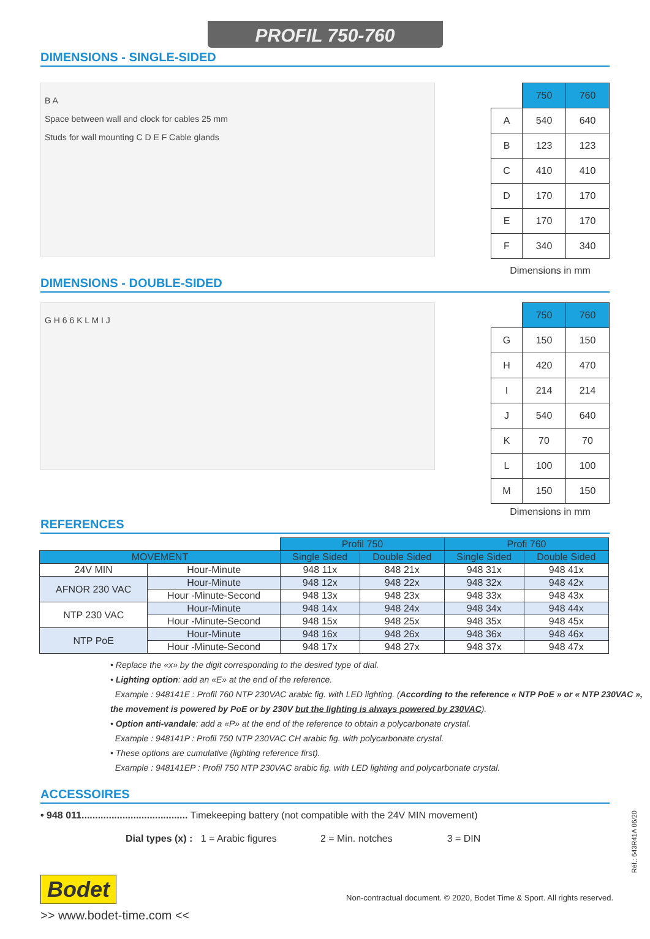PROFIL 750-760
DIMENSIONS - SINGLE-SIDED
B A
Space between wall and clock for cables 25 mm
Studs for wall mounting C D E F Cable glands
| | 750 | 760 |
| A | 540 | 640 |
| B | 123 | 123 |
| C | 410 | 410 |
| D | 170 | 170 |
| E | 170 | 170 |
| F | 340 | 340 |
Dimensions in mm
DIMENSIONS - DOUBLE-SIDED
G H 6 6 K L M I J
| | 750 | 760 |
| G | 150 | 150 |
| H | 420 | 470 |
| I | 214 | 214 |
| J | 540 | 640 |
| K | 70 | 70 |
| L | 100 | 100 |
| M | 150 | 150 |
Dimensions in mm
REFERENCES
| | | Profil 750 | | Profi 760 | |
| MOVEMENT | | Single Sided | Double Sided | Single Sided | Double Sided |
| 24V MIN | Hour-Minute | 948 11x | 848 21x | 948 31x | 948 41x |
| AFNOR 230 VAC | Hour-Minute | 948 12x | 948 22x | 948 32x | 948 42x |
| | Hour -Minute-Second | 948 13x | 948 23x | 948 33x | 948 43x |
| NTP 230 VAC | Hour-Minute | 948 14x | 948 24x | 948 34x | 948 44x |
| | Hour -Minute-Second | 948 15x | 948 25x | 948 35x | 948 45x |
| NTP PoE | Hour-Minute | 948 16x | 948 26x | 948 36x | 948 46x |
| | Hour -Minute-Second | 948 17x | 948 27x | 948 37x | 948 47x |
• Replace the «x» by the digit corresponding to the desired type of dial.
• Lighting option: add an «E» at the end of the reference.
Example : 948141E : Profil 760 NTP 230VAC arabic fig. with LED lighting. (According to the reference « NTP PoE » or « NTP 230VAC », the movement is powered by PoE or by 230V but the lighting is always powered by 230VAC).
• Option anti-vandale: add a «P» at the end of the reference to obtain a polycarbonate crystal.
Example : 948141P : Profil 750 NTP 230VAC CH arabic fig. with polycarbonate crystal.
• These options are cumulative (lighting reference first).
Example : 948141EP : Profil 750 NTP 230VAC arabic fig. with LED lighting and polycarbonate crystal.
ACCESSOIRES
• 948 011....................................... Timekeeping battery (not compatible with the 24V MIN movement)
Dial types (x) : 1 = Arabic figures 2 = Min. notches 3 = DIN
Réf.: 643R41A 06/20
Bodet
Non-contractual document. © 2020, Bodet Time & Sport. All rights reserved.
>> www.bodet-time.com <<